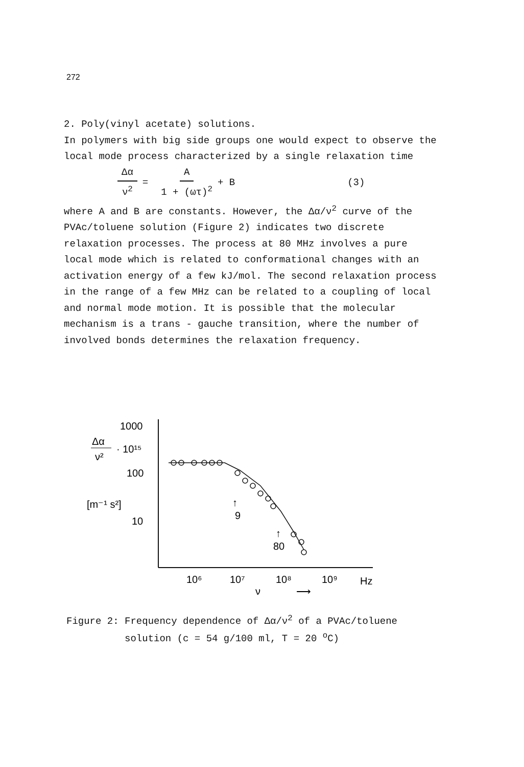272
2. Poly(vinyl acetate) solutions.
In polymers with big side groups one would expect to observe the local mode process characterized by a single relaxation time
Δα ν<sup>2</sup> = A 1 + (ωτ)<sup>2</sup> + B (3)
where A and B are constants. However, the Δα/ν<sup>2</sup> curve of the PVAc/toluene solution (Figure 2) indicates two discrete relaxation processes. The process at 80 MHz involves a pure local mode which is related to conformational changes with an activation energy of a few kJ/mol. The second relaxation process in the range of a few MHz can be related to a coupling of local and normal mode motion. It is possible that the molecular mechanism is a trans - gauche transition, where the number of involved bonds determines the relaxation frequency.
1000
Δα
ν²
· 10¹⁵
100
[m⁻¹ s²]
10
↑
9
↑
80
10⁶
10⁷
10⁸
10⁹
Hz
ν
⟶
Figure 2: Frequency dependence of Δα/ν<sup>2</sup> of a PVAc/toluene
solution (c = 54 g/100 ml, T = 20 <sup>o</sup>C)